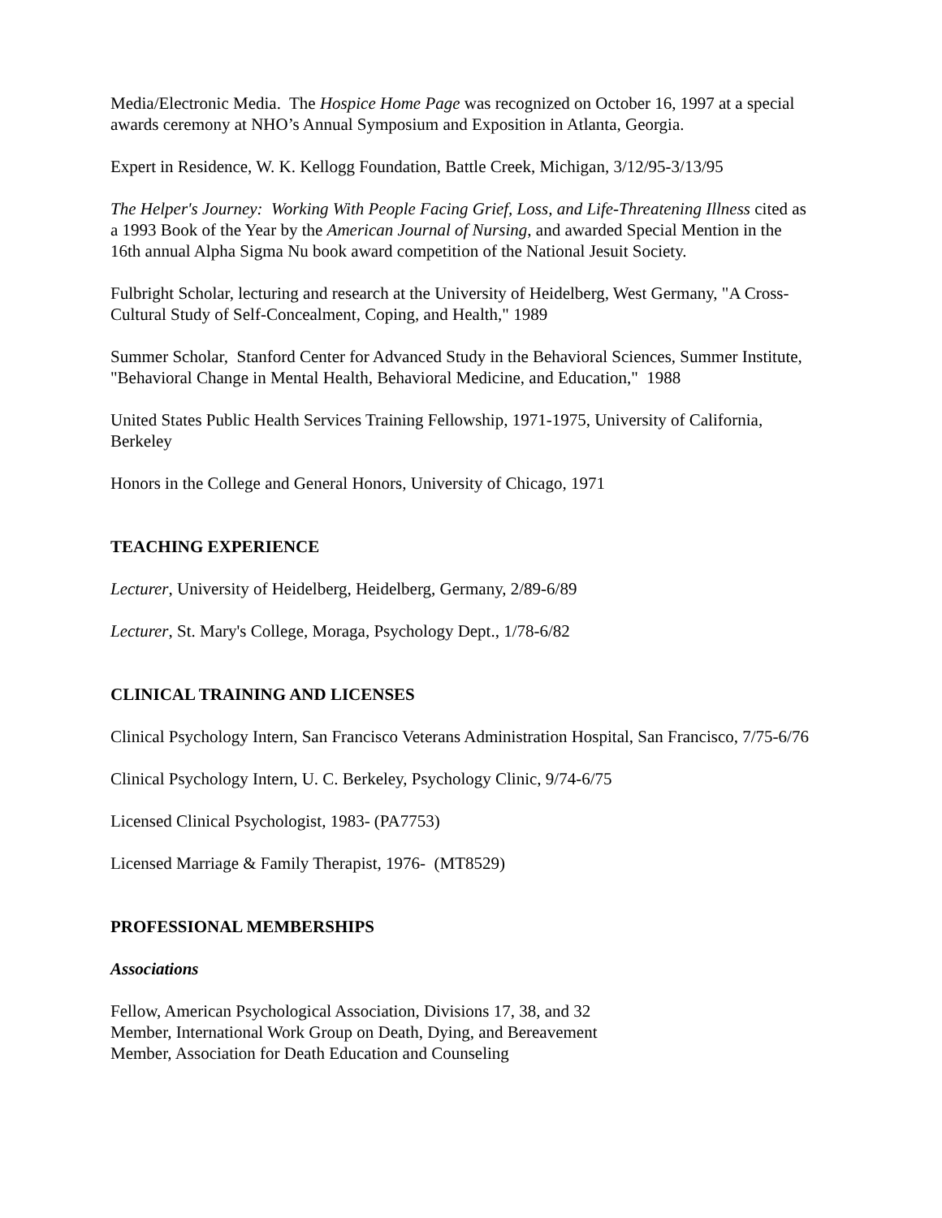Media/Electronic Media. The Hospice Home Page was recognized on October 16, 1997 at a special awards ceremony at NHO’s Annual Symposium and Exposition in Atlanta, Georgia.
Expert in Residence, W. K. Kellogg Foundation, Battle Creek, Michigan, 3/12/95-3/13/95
The Helper's Journey: Working With People Facing Grief, Loss, and Life-Threatening Illness cited as a 1993 Book of the Year by the American Journal of Nursing, and awarded Special Mention in the 16th annual Alpha Sigma Nu book award competition of the National Jesuit Society.
Fulbright Scholar, lecturing and research at the University of Heidelberg, West Germany, "A Cross-Cultural Study of Self-Concealment, Coping, and Health," 1989
Summer Scholar, Stanford Center for Advanced Study in the Behavioral Sciences, Summer Institute, "Behavioral Change in Mental Health, Behavioral Medicine, and Education," 1988
United States Public Health Services Training Fellowship, 1971-1975, University of California, Berkeley
Honors in the College and General Honors, University of Chicago, 1971
TEACHING EXPERIENCE
Lecturer, University of Heidelberg, Heidelberg, Germany, 2/89-6/89
Lecturer, St. Mary's College, Moraga, Psychology Dept., 1/78-6/82
CLINICAL TRAINING AND LICENSES
Clinical Psychology Intern, San Francisco Veterans Administration Hospital, San Francisco, 7/75-6/76
Clinical Psychology Intern, U. C. Berkeley, Psychology Clinic, 9/74-6/75
Licensed Clinical Psychologist, 1983- (PA7753)
Licensed Marriage & Family Therapist, 1976- (MT8529)
PROFESSIONAL MEMBERSHIPS
Associations
Fellow, American Psychological Association, Divisions 17, 38, and 32
Member, International Work Group on Death, Dying, and Bereavement
Member, Association for Death Education and Counseling